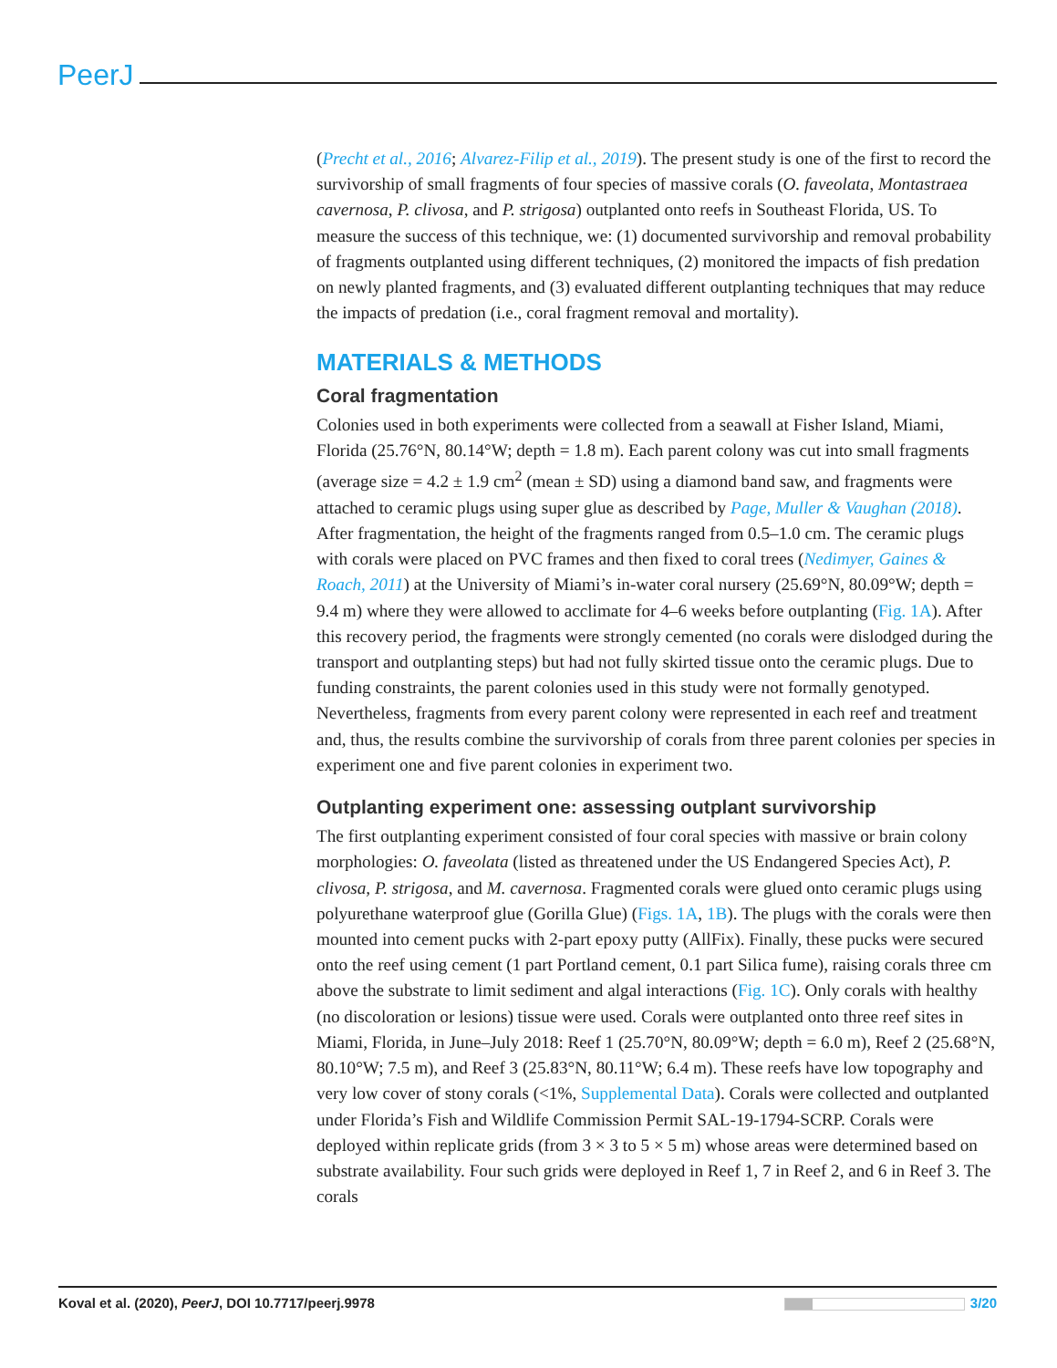PeerJ
(Precht et al., 2016; Alvarez-Filip et al., 2019). The present study is one of the first to record the survivorship of small fragments of four species of massive corals (O. faveolata, Montastraea cavernosa, P. clivosa, and P. strigosa) outplanted onto reefs in Southeast Florida, US. To measure the success of this technique, we: (1) documented survivorship and removal probability of fragments outplanted using different techniques, (2) monitored the impacts of fish predation on newly planted fragments, and (3) evaluated different outplanting techniques that may reduce the impacts of predation (i.e., coral fragment removal and mortality).
MATERIALS & METHODS
Coral fragmentation
Colonies used in both experiments were collected from a seawall at Fisher Island, Miami, Florida (25.76°N, 80.14°W; depth = 1.8 m). Each parent colony was cut into small fragments (average size = 4.2 ± 1.9 cm<sup>2</sup> (mean ± SD) using a diamond band saw, and fragments were attached to ceramic plugs using super glue as described by Page, Muller & Vaughan (2018). After fragmentation, the height of the fragments ranged from 0.5–1.0 cm. The ceramic plugs with corals were placed on PVC frames and then fixed to coral trees (Nedimyer, Gaines & Roach, 2011) at the University of Miami’s in-water coral nursery (25.69°N, 80.09°W; depth = 9.4 m) where they were allowed to acclimate for 4–6 weeks before outplanting (Fig. 1A). After this recovery period, the fragments were strongly cemented (no corals were dislodged during the transport and outplanting steps) but had not fully skirted tissue onto the ceramic plugs. Due to funding constraints, the parent colonies used in this study were not formally genotyped. Nevertheless, fragments from every parent colony were represented in each reef and treatment and, thus, the results combine the survivorship of corals from three parent colonies per species in experiment one and five parent colonies in experiment two.
Outplanting experiment one: assessing outplant survivorship
The first outplanting experiment consisted of four coral species with massive or brain colony morphologies: O. faveolata (listed as threatened under the US Endangered Species Act), P. clivosa, P. strigosa, and M. cavernosa. Fragmented corals were glued onto ceramic plugs using polyurethane waterproof glue (Gorilla Glue) (Figs. 1A, 1B). The plugs with the corals were then mounted into cement pucks with 2-part epoxy putty (AllFix). Finally, these pucks were secured onto the reef using cement (1 part Portland cement, 0.1 part Silica fume), raising corals three cm above the substrate to limit sediment and algal interactions (Fig. 1C). Only corals with healthy (no discoloration or lesions) tissue were used. Corals were outplanted onto three reef sites in Miami, Florida, in June–July 2018: Reef 1 (25.70°N, 80.09°W; depth = 6.0 m), Reef 2 (25.68°N, 80.10°W; 7.5 m), and Reef 3 (25.83°N, 80.11°W; 6.4 m). These reefs have low topography and very low cover of stony corals (<1%, Supplemental Data). Corals were collected and outplanted under Florida’s Fish and Wildlife Commission Permit SAL-19-1794-SCRP. Corals were deployed within replicate grids (from 3 × 3 to 5 × 5 m) whose areas were determined based on substrate availability. Four such grids were deployed in Reef 1, 7 in Reef 2, and 6 in Reef 3. The corals
Koval et al. (2020), PeerJ, DOI 10.7717/peerj.9978 3/20